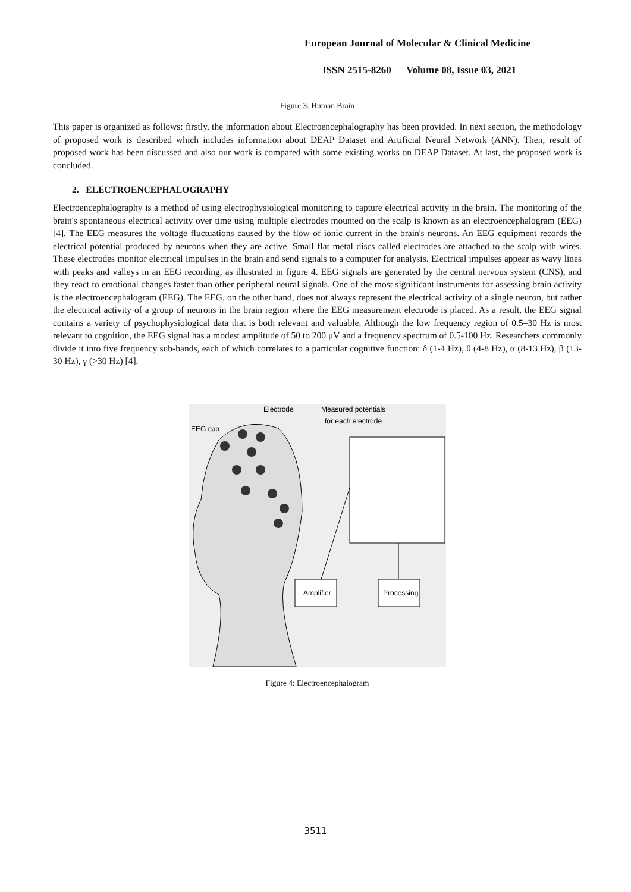European Journal of Molecular & Clinical Medicine
ISSN 2515-8260 Volume 08, Issue 03, 2021
Figure 3: Human Brain
This paper is organized as follows: firstly, the information about Electroencephalography has been provided. In next section, the methodology of proposed work is described which includes information about DEAP Dataset and Artificial Neural Network (ANN). Then, result of proposed work has been discussed and also our work is compared with some existing works on DEAP Dataset. At last, the proposed work is concluded.
2. ELECTROENCEPHALOGRAPHY
Electroencephalography is a method of using electrophysiological monitoring to capture electrical activity in the brain. The monitoring of the brain's spontaneous electrical activity over time using multiple electrodes mounted on the scalp is known as an electroencephalogram (EEG) [4]. The EEG measures the voltage fluctuations caused by the flow of ionic current in the brain's neurons. An EEG equipment records the electrical potential produced by neurons when they are active. Small flat metal discs called electrodes are attached to the scalp with wires. These electrodes monitor electrical impulses in the brain and send signals to a computer for analysis. Electrical impulses appear as wavy lines with peaks and valleys in an EEG recording, as illustrated in figure 4. EEG signals are generated by the central nervous system (CNS), and they react to emotional changes faster than other peripheral neural signals. One of the most significant instruments for assessing brain activity is the electroencephalogram (EEG). The EEG, on the other hand, does not always represent the electrical activity of a single neuron, but rather the electrical activity of a group of neurons in the brain region where the EEG measurement electrode is placed. As a result, the EEG signal contains a variety of psychophysiological data that is both relevant and valuable. Although the low frequency region of 0.5–30 Hz is most relevant to cognition, the EEG signal has a modest amplitude of 50 to 200 μV and a frequency spectrum of 0.5-100 Hz. Researchers commonly divide it into five frequency sub-bands, each of which correlates to a particular cognitive function: δ (1-4 Hz), θ (4-8 Hz), α (8-13 Hz), β (13-30 Hz), γ (>30 Hz) [4].
EEG cap
Electrode
Measured potentials
for each electrode
Amplifier
Processing
Figure 4: Electroencephalogram
3511